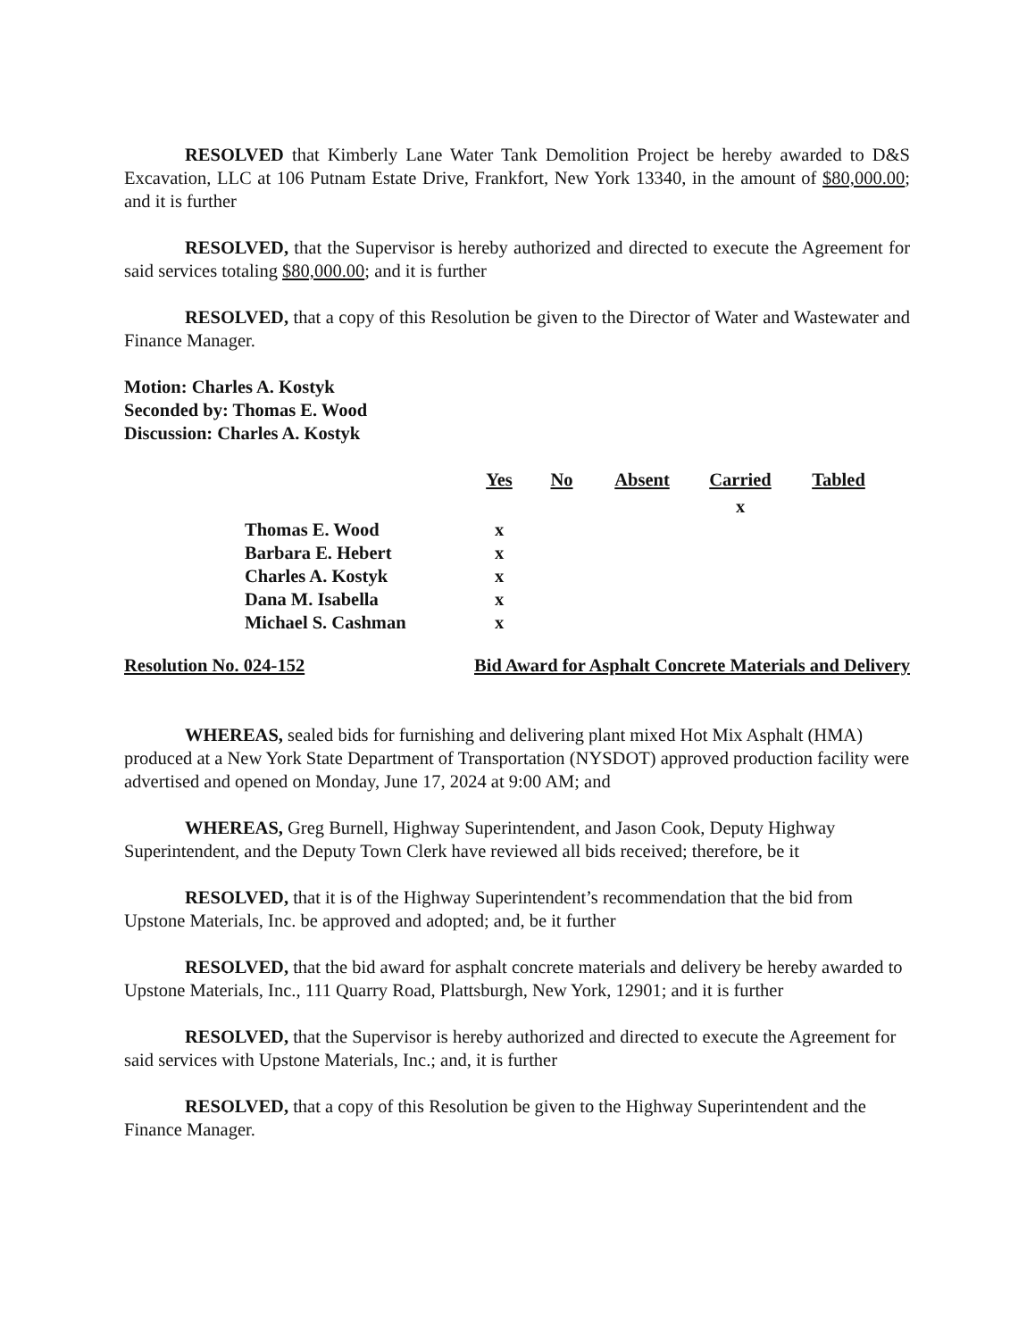RESOLVED that Kimberly Lane Water Tank Demolition Project be hereby awarded to D&S Excavation, LLC at 106 Putnam Estate Drive, Frankfort, New York 13340, in the amount of $80,000.00; and it is further
RESOLVED, that the Supervisor is hereby authorized and directed to execute the Agreement for said services totaling $80,000.00; and it is further
RESOLVED, that a copy of this Resolution be given to the Director of Water and Wastewater and Finance Manager.
Motion: Charles A. Kostyk
Seconded by: Thomas E. Wood
Discussion: Charles A. Kostyk
| | Yes | No | Absent | Carried | Tabled |
| | | | | x | |
| Thomas E. Wood | x | | | | |
| Barbara E. Hebert | x | | | | |
| Charles A. Kostyk | x | | | | |
| Dana M. Isabella | x | | | | |
| Michael S. Cashman | x | | | | |
Resolution No. 024-152 Bid Award for Asphalt Concrete Materials and Delivery
WHEREAS, sealed bids for furnishing and delivering plant mixed Hot Mix Asphalt (HMA) produced at a New York State Department of Transportation (NYSDOT) approved production facility were advertised and opened on Monday, June 17, 2024 at 9:00 AM; and
WHEREAS, Greg Burnell, Highway Superintendent, and Jason Cook, Deputy Highway Superintendent, and the Deputy Town Clerk have reviewed all bids received; therefore, be it
RESOLVED, that it is of the Highway Superintendent’s recommendation that the bid from Upstone Materials, Inc. be approved and adopted; and, be it further
RESOLVED, that the bid award for asphalt concrete materials and delivery be hereby awarded to Upstone Materials, Inc., 111 Quarry Road, Plattsburgh, New York, 12901; and it is further
RESOLVED, that the Supervisor is hereby authorized and directed to execute the Agreement for said services with Upstone Materials, Inc.; and, it is further
RESOLVED, that a copy of this Resolution be given to the Highway Superintendent and the Finance Manager.